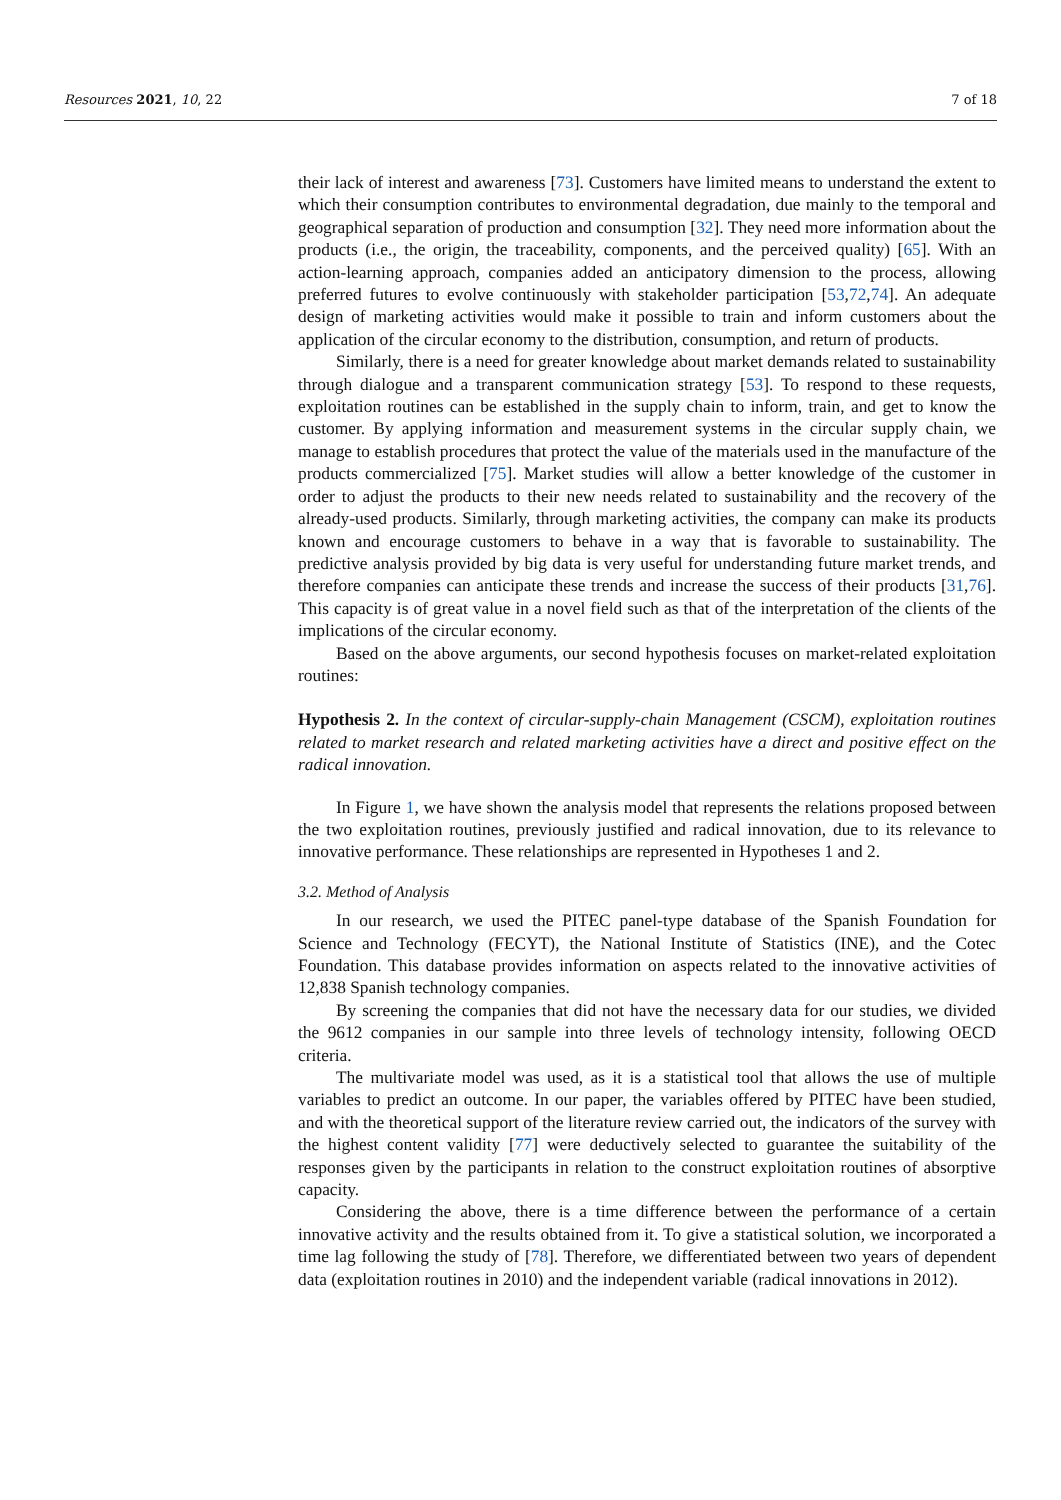Resources 2021, 10, 22 7 of 18
their lack of interest and awareness [73]. Customers have limited means to understand the extent to which their consumption contributes to environmental degradation, due mainly to the temporal and geographical separation of production and consumption [32]. They need more information about the products (i.e., the origin, the traceability, components, and the perceived quality) [65]. With an action-learning approach, companies added an anticipatory dimension to the process, allowing preferred futures to evolve continuously with stakeholder participation [53,72,74]. An adequate design of marketing activities would make it possible to train and inform customers about the application of the circular economy to the distribution, consumption, and return of products.
Similarly, there is a need for greater knowledge about market demands related to sustainability through dialogue and a transparent communication strategy [53]. To respond to these requests, exploitation routines can be established in the supply chain to inform, train, and get to know the customer. By applying information and measurement systems in the circular supply chain, we manage to establish procedures that protect the value of the materials used in the manufacture of the products commercialized [75]. Market studies will allow a better knowledge of the customer in order to adjust the products to their new needs related to sustainability and the recovery of the already-used products. Similarly, through marketing activities, the company can make its products known and encourage customers to behave in a way that is favorable to sustainability. The predictive analysis provided by big data is very useful for understanding future market trends, and therefore companies can anticipate these trends and increase the success of their products [31,76]. This capacity is of great value in a novel field such as that of the interpretation of the clients of the implications of the circular economy.
Based on the above arguments, our second hypothesis focuses on market-related exploitation routines:
Hypothesis 2. In the context of circular-supply-chain Management (CSCM), exploitation routines related to market research and related marketing activities have a direct and positive effect on the radical innovation.
In Figure 1, we have shown the analysis model that represents the relations proposed between the two exploitation routines, previously justified and radical innovation, due to its relevance to innovative performance. These relationships are represented in Hypotheses 1 and 2.
3.2. Method of Analysis
In our research, we used the PITEC panel-type database of the Spanish Foundation for Science and Technology (FECYT), the National Institute of Statistics (INE), and the Cotec Foundation. This database provides information on aspects related to the innovative activities of 12,838 Spanish technology companies.
By screening the companies that did not have the necessary data for our studies, we divided the 9612 companies in our sample into three levels of technology intensity, following OECD criteria.
The multivariate model was used, as it is a statistical tool that allows the use of multiple variables to predict an outcome. In our paper, the variables offered by PITEC have been studied, and with the theoretical support of the literature review carried out, the indicators of the survey with the highest content validity [77] were deductively selected to guarantee the suitability of the responses given by the participants in relation to the construct exploitation routines of absorptive capacity.
Considering the above, there is a time difference between the performance of a certain innovative activity and the results obtained from it. To give a statistical solution, we incorporated a time lag following the study of [78]. Therefore, we differentiated between two years of dependent data (exploitation routines in 2010) and the independent variable (radical innovations in 2012).